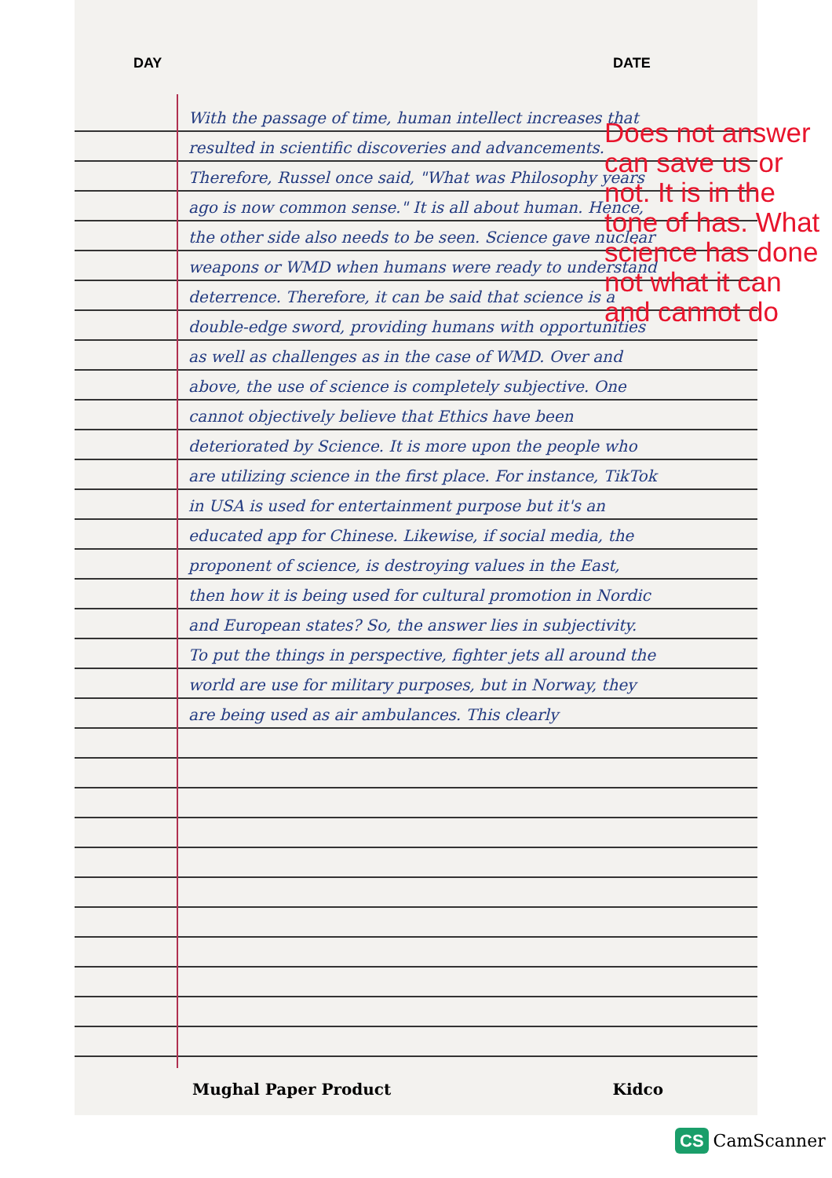DAY DATE
With the passage of time, human intellect increases that resulted in scientific discoveries and advancements. Therefore, Russel once said, "What was Philosophy years ago is now common sense." It is all about human. Hence, the other side also needs to be seen. Science gave nuclear weapons or WMD when humans were ready to understand deterrence. Therefore, it can be said that science is a double-edge sword, providing humans with opportunities as well as challenges as in the case of WMD. Over and above, the use of science is completely subjective. One cannot objectively believe that Ethics have been deteriorated by Science. It is more upon the people who are utilizing science in the first place. For instance, TikTok in USA is used for entertainment purpose but it's an educated app for Chinese. Likewise, if social media, the proponent of science, is destroying values in the East, then how it is being used for cultural promotion in Nordic and European states? So, the answer lies in subjectivity. To put the things in perspective, fighter jets all around the world are use for military purposes, but in Norway, they are being used as air ambulances. This clearly
Does not answer can save us or not. It is in the tone of has. What science has done not what it can and cannot do
Mughal Paper Product Kidco
CS CamScanner